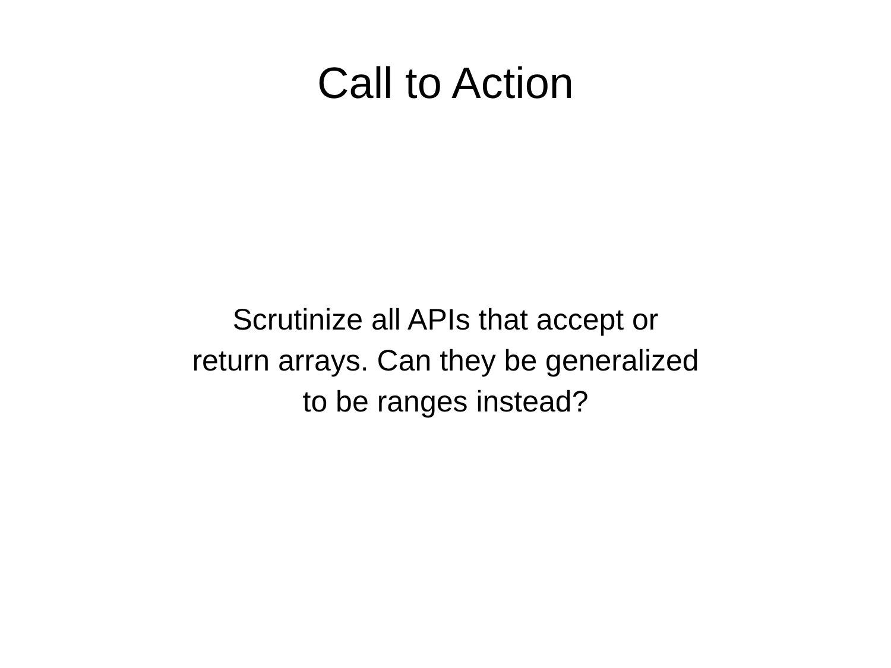Call to Action
Scrutinize all APIs that accept or
return arrays. Can they be generalized
to be ranges instead?